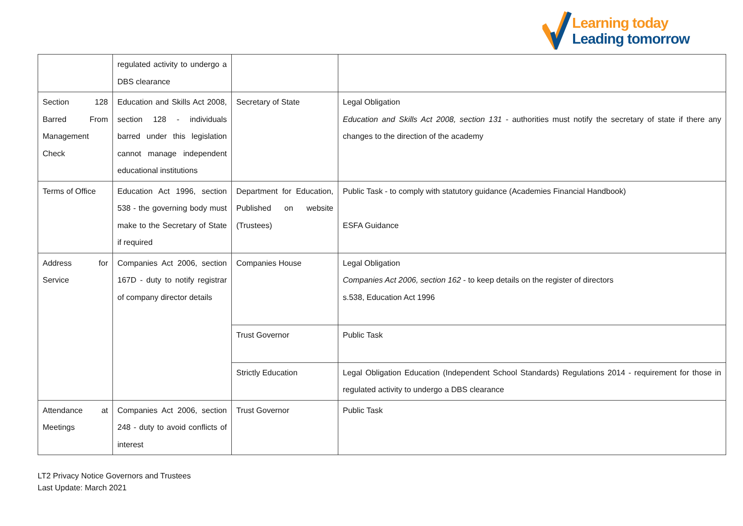Learning today
Leading tomorrow
| | regulated activity to undergo a DBS clearance | | |
| Section 128 Barred From Management Check | Education and Skills Act 2008, section 128 - individuals barred under this legislation cannot manage independent educational institutions | Secretary of State | Legal Obligation Education and Skills Act 2008, section 131 - authorities must notify the secretary of state if there any changes to the direction of the academy |
| Terms of Office | Education Act 1996, section 538 - the governing body must make to the Secretary of State if required | Department for Education, Published on website (Trustees) | Public Task - to comply with statutory guidance (Academies Financial Handbook) ESFA Guidance |
| Address for Service | Companies Act 2006, section 167D - duty to notify registrar of company director details | Companies House | Legal Obligation Companies Act 2006, section 162 - to keep details on the register of directors s.538, Education Act 1996 |
| | | Trust Governor | Public Task |
| | | Strictly Education | Legal Obligation Education (Independent School Standards) Regulations 2014 - requirement for those in regulated activity to undergo a DBS clearance |
| Attendance at Meetings | Companies Act 2006, section 248 - duty to avoid conflicts of interest | Trust Governor | Public Task |
LT2 Privacy Notice Governors and Trustees
Last Update: March 2021